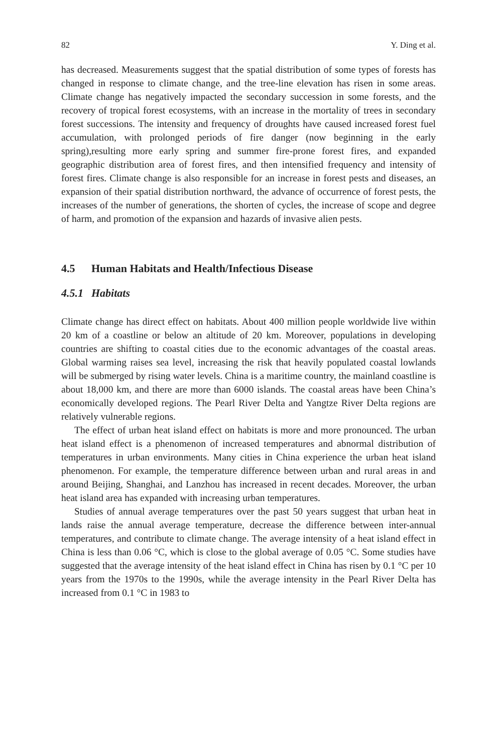82 Y. Ding et al.
has decreased. Measurements suggest that the spatial distribution of some types of forests has changed in response to climate change, and the tree-line elevation has risen in some areas. Climate change has negatively impacted the secondary succession in some forests, and the recovery of tropical forest ecosystems, with an increase in the mortality of trees in secondary forest successions. The intensity and frequency of droughts have caused increased forest fuel accumulation, with prolonged periods of fire danger (now beginning in the early spring),resulting more early spring and summer fire-prone forest fires, and expanded geographic distribution area of forest fires, and then intensified frequency and intensity of forest fires. Climate change is also responsible for an increase in forest pests and diseases, an expansion of their spatial distribution northward, the advance of occurrence of forest pests, the increases of the number of generations, the shorten of cycles, the increase of scope and degree of harm, and promotion of the expansion and hazards of invasive alien pests.
4.5 Human Habitats and Health/Infectious Disease
4.5.1 Habitats
Climate change has direct effect on habitats. About 400 million people worldwide live within 20 km of a coastline or below an altitude of 20 km. Moreover, populations in developing countries are shifting to coastal cities due to the economic advantages of the coastal areas. Global warming raises sea level, increasing the risk that heavily populated coastal lowlands will be submerged by rising water levels. China is a maritime country, the mainland coastline is about 18,000 km, and there are more than 6000 islands. The coastal areas have been China’s economically developed regions. The Pearl River Delta and Yangtze River Delta regions are relatively vulnerable regions.
The effect of urban heat island effect on habitats is more and more pronounced. The urban heat island effect is a phenomenon of increased temperatures and abnormal distribution of temperatures in urban environments. Many cities in China experience the urban heat island phenomenon. For example, the temperature difference between urban and rural areas in and around Beijing, Shanghai, and Lanzhou has increased in recent decades. Moreover, the urban heat island area has expanded with increasing urban temperatures.
Studies of annual average temperatures over the past 50 years suggest that urban heat in lands raise the annual average temperature, decrease the difference between inter-annual temperatures, and contribute to climate change. The average intensity of a heat island effect in China is less than 0.06 °C, which is close to the global average of 0.05 °C. Some studies have suggested that the average intensity of the heat island effect in China has risen by 0.1 °C per 10 years from the 1970s to the 1990s, while the average intensity in the Pearl River Delta has increased from 0.1 °C in 1983 to